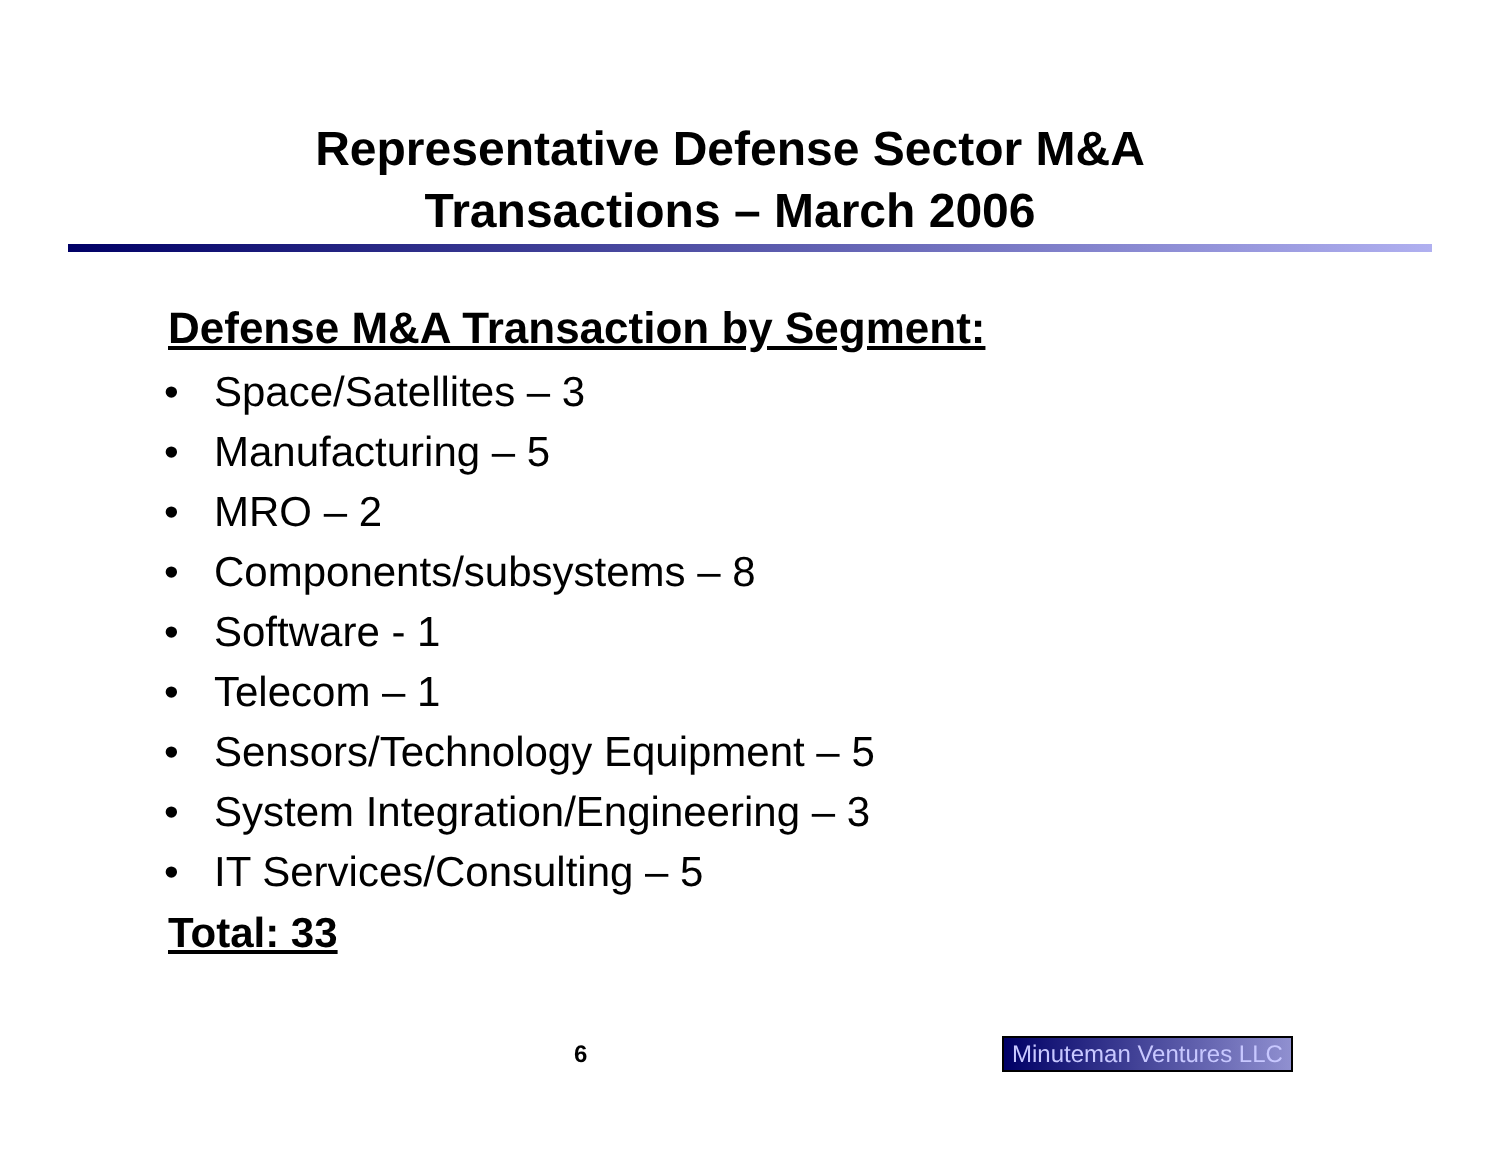Representative Defense Sector M&A
Transactions – March 2006
Defense M&A Transaction by Segment:
• Space/Satellites – 3
• Manufacturing – 5
• MRO – 2
• Components/subsystems – 8
• Software - 1
• Telecom – 1
• Sensors/Technology Equipment – 5
• System Integration/Engineering – 3
• IT Services/Consulting – 5
Total: 33
6 Minuteman Ventures LLC